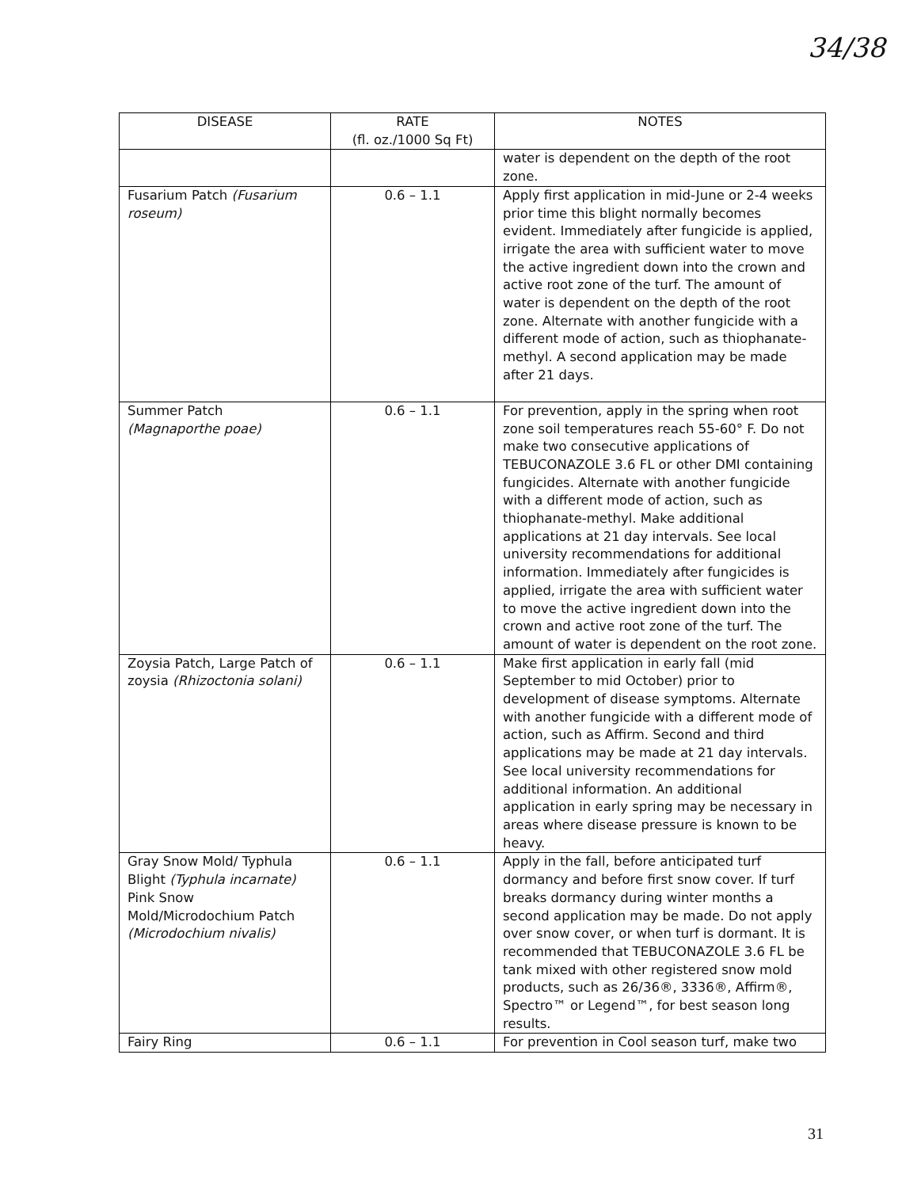34/38
| DISEASE | RATE (fl. oz./1000 Sq Ft) | NOTES |
| --- | --- | --- |
| | | water is dependent on the depth of the root zone. |
| Fusarium Patch (Fusarium roseum) | 0.6 – 1.1 | Apply first application in mid-June or 2-4 weeks prior time this blight normally becomes evident. Immediately after fungicide is applied, irrigate the area with sufficient water to move the active ingredient down into the crown and active root zone of the turf. The amount of water is dependent on the depth of the root zone. Alternate with another fungicide with a different mode of action, such as thiophanate-methyl. A second application may be made after 21 days. |
| Summer Patch (Magnaporthe poae) | 0.6 – 1.1 | For prevention, apply in the spring when root zone soil temperatures reach 55-60° F. Do not make two consecutive applications of TEBUCONAZOLE 3.6 FL or other DMI containing fungicides. Alternate with another fungicide with a different mode of action, such as thiophanate-methyl. Make additional applications at 21 day intervals. See local university recommendations for additional information. Immediately after fungicides is applied, irrigate the area with sufficient water to move the active ingredient down into the crown and active root zone of the turf. The amount of water is dependent on the root zone. |
| Zoysia Patch, Large Patch of zoysia (Rhizoctonia solani) | 0.6 – 1.1 | Make first application in early fall (mid September to mid October) prior to development of disease symptoms. Alternate with another fungicide with a different mode of action, such as Affirm. Second and third applications may be made at 21 day intervals. See local university recommendations for additional information. An additional application in early spring may be necessary in areas where disease pressure is known to be heavy. |
| Gray Snow Mold/ Typhula Blight (Typhula incarnate) Pink Snow Mold/Microdochium Patch (Microdochium nivalis) | 0.6 – 1.1 | Apply in the fall, before anticipated turf dormancy and before first snow cover. If turf breaks dormancy during winter months a second application may be made. Do not apply over snow cover, or when turf is dormant. It is recommended that TEBUCONAZOLE 3.6 FL be tank mixed with other registered snow mold products, such as 26/36®, 3336®, Affirm®, Spectro™ or Legend™, for best season long results. |
| Fairy Ring | 0.6 – 1.1 | For prevention in Cool season turf, make two |
31